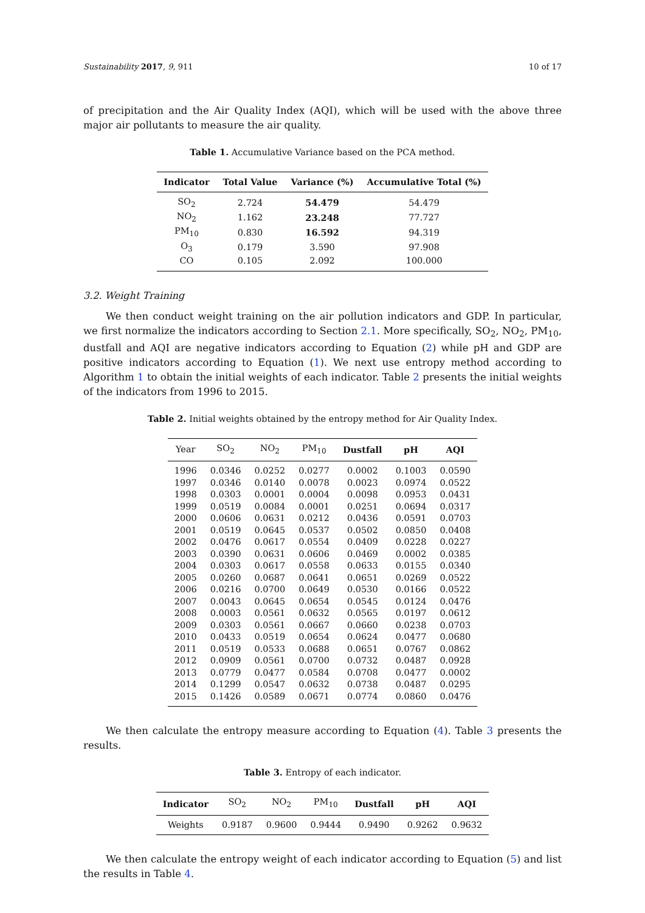Sustainability 2017, 9, 911 10 of 17
of precipitation and the Air Quality Index (AQI), which will be used with the above three major air pollutants to measure the air quality.
Table 1. Accumulative Variance based on the PCA method.
| Indicator | Total Value | Variance (%) | Accumulative Total (%) |
| --- | --- | --- | --- |
| SO<sub>2</sub> | 2.724 | 54.479 | 54.479 |
| NO<sub>2</sub> | 1.162 | 23.248 | 77.727 |
| PM<sub>10</sub> | 0.830 | 16.592 | 94.319 |
| O<sub>3</sub> | 0.179 | 3.590 | 97.908 |
| CO | 0.105 | 2.092 | 100.000 |
3.2. Weight Training
We then conduct weight training on the air pollution indicators and GDP. In particular, we first normalize the indicators according to Section 2.1. More specifically, SO<sub>2</sub>, NO<sub>2</sub>, PM<sub>10</sub>, dustfall and AQI are negative indicators according to Equation (2) while pH and GDP are positive indicators according to Equation (1). We next use entropy method according to Algorithm 1 to obtain the initial weights of each indicator. Table 2 presents the initial weights of the indicators from 1996 to 2015.
Table 2. Initial weights obtained by the entropy method for Air Quality Index.
| Year | SO<sub>2</sub> | NO<sub>2</sub> | PM<sub>10</sub> | Dustfall | pH | AQI |
| --- | --- | --- | --- | --- | --- | --- |
| 1996 | 0.0346 | 0.0252 | 0.0277 | 0.0002 | 0.1003 | 0.0590 |
| 1997 | 0.0346 | 0.0140 | 0.0078 | 0.0023 | 0.0974 | 0.0522 |
| 1998 | 0.0303 | 0.0001 | 0.0004 | 0.0098 | 0.0953 | 0.0431 |
| 1999 | 0.0519 | 0.0084 | 0.0001 | 0.0251 | 0.0694 | 0.0317 |
| 2000 | 0.0606 | 0.0631 | 0.0212 | 0.0436 | 0.0591 | 0.0703 |
| 2001 | 0.0519 | 0.0645 | 0.0537 | 0.0502 | 0.0850 | 0.0408 |
| 2002 | 0.0476 | 0.0617 | 0.0554 | 0.0409 | 0.0228 | 0.0227 |
| 2003 | 0.0390 | 0.0631 | 0.0606 | 0.0469 | 0.0002 | 0.0385 |
| 2004 | 0.0303 | 0.0617 | 0.0558 | 0.0633 | 0.0155 | 0.0340 |
| 2005 | 0.0260 | 0.0687 | 0.0641 | 0.0651 | 0.0269 | 0.0522 |
| 2006 | 0.0216 | 0.0700 | 0.0649 | 0.0530 | 0.0166 | 0.0522 |
| 2007 | 0.0043 | 0.0645 | 0.0654 | 0.0545 | 0.0124 | 0.0476 |
| 2008 | 0.0003 | 0.0561 | 0.0632 | 0.0565 | 0.0197 | 0.0612 |
| 2009 | 0.0303 | 0.0561 | 0.0667 | 0.0660 | 0.0238 | 0.0703 |
| 2010 | 0.0433 | 0.0519 | 0.0654 | 0.0624 | 0.0477 | 0.0680 |
| 2011 | 0.0519 | 0.0533 | 0.0688 | 0.0651 | 0.0767 | 0.0862 |
| 2012 | 0.0909 | 0.0561 | 0.0700 | 0.0732 | 0.0487 | 0.0928 |
| 2013 | 0.0779 | 0.0477 | 0.0584 | 0.0708 | 0.0477 | 0.0002 |
| 2014 | 0.1299 | 0.0547 | 0.0632 | 0.0738 | 0.0487 | 0.0295 |
| 2015 | 0.1426 | 0.0589 | 0.0671 | 0.0774 | 0.0860 | 0.0476 |
We then calculate the entropy measure according to Equation (4). Table 3 presents the results.
Table 3. Entropy of each indicator.
| Indicator | SO<sub>2</sub> | NO<sub>2</sub> | PM<sub>10</sub> | Dustfall | pH | AQI |
| --- | --- | --- | --- | --- | --- | --- |
| Weights | 0.9187 | 0.9600 | 0.9444 | 0.9490 | 0.9262 | 0.9632 |
We then calculate the entropy weight of each indicator according to Equation (5) and list the results in Table 4.